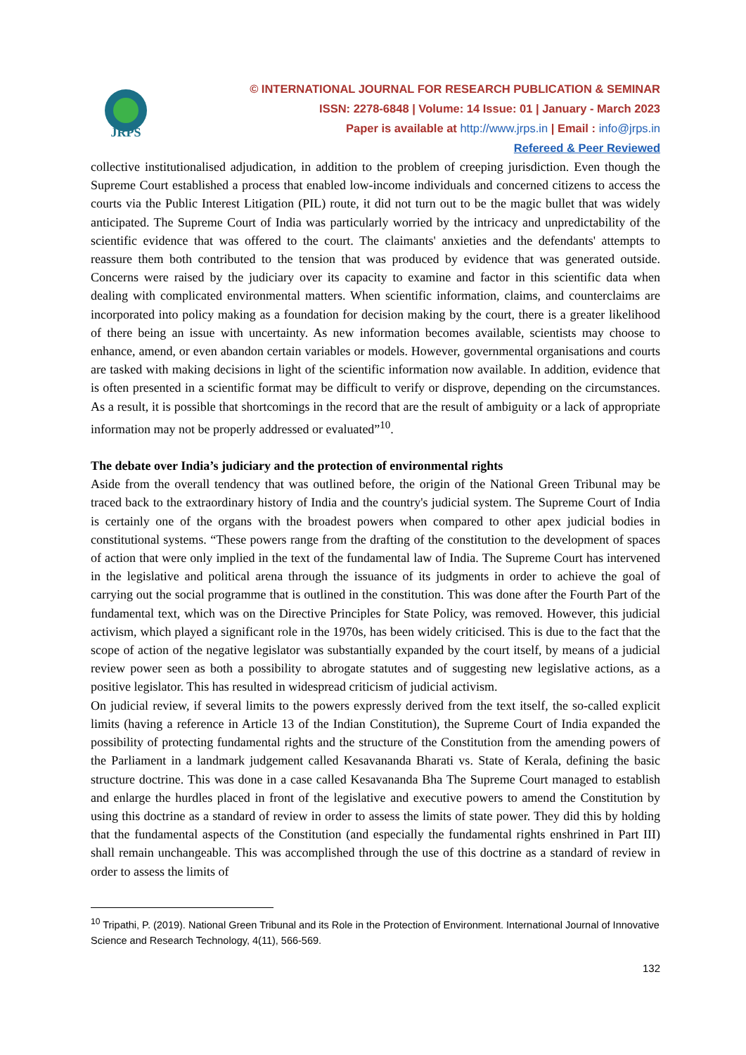JRPS
© INTERNATIONAL JOURNAL FOR RESEARCH PUBLICATION & SEMINAR
ISSN: 2278-6848 | Volume: 14 Issue: 01 | January - March 2023
Paper is available at http://www.jrps.in | Email : info@jrps.in
Refereed & Peer Reviewed
collective institutionalised adjudication, in addition to the problem of creeping jurisdiction. Even though the Supreme Court established a process that enabled low-income individuals and concerned citizens to access the courts via the Public Interest Litigation (PIL) route, it did not turn out to be the magic bullet that was widely anticipated. The Supreme Court of India was particularly worried by the intricacy and unpredictability of the scientific evidence that was offered to the court. The claimants' anxieties and the defendants' attempts to reassure them both contributed to the tension that was produced by evidence that was generated outside. Concerns were raised by the judiciary over its capacity to examine and factor in this scientific data when dealing with complicated environmental matters. When scientific information, claims, and counterclaims are incorporated into policy making as a foundation for decision making by the court, there is a greater likelihood of there being an issue with uncertainty. As new information becomes available, scientists may choose to enhance, amend, or even abandon certain variables or models. However, governmental organisations and courts are tasked with making decisions in light of the scientific information now available. In addition, evidence that is often presented in a scientific format may be difficult to verify or disprove, depending on the circumstances. As a result, it is possible that shortcomings in the record that are the result of ambiguity or a lack of appropriate information may not be properly addressed or evaluated”<sup>10</sup>.
The debate over India’s judiciary and the protection of environmental rights
Aside from the overall tendency that was outlined before, the origin of the National Green Tribunal may be traced back to the extraordinary history of India and the country's judicial system. The Supreme Court of India is certainly one of the organs with the broadest powers when compared to other apex judicial bodies in constitutional systems. “These powers range from the drafting of the constitution to the development of spaces of action that were only implied in the text of the fundamental law of India. The Supreme Court has intervened in the legislative and political arena through the issuance of its judgments in order to achieve the goal of carrying out the social programme that is outlined in the constitution. This was done after the Fourth Part of the fundamental text, which was on the Directive Principles for State Policy, was removed. However, this judicial activism, which played a significant role in the 1970s, has been widely criticised. This is due to the fact that the scope of action of the negative legislator was substantially expanded by the court itself, by means of a judicial review power seen as both a possibility to abrogate statutes and of suggesting new legislative actions, as a positive legislator. This has resulted in widespread criticism of judicial activism.
On judicial review, if several limits to the powers expressly derived from the text itself, the so-called explicit limits (having a reference in Article 13 of the Indian Constitution), the Supreme Court of India expanded the possibility of protecting fundamental rights and the structure of the Constitution from the amending powers of the Parliament in a landmark judgement called Kesavananda Bharati vs. State of Kerala, defining the basic structure doctrine. This was done in a case called Kesavananda Bha The Supreme Court managed to establish and enlarge the hurdles placed in front of the legislative and executive powers to amend the Constitution by using this doctrine as a standard of review in order to assess the limits of state power. They did this by holding that the fundamental aspects of the Constitution (and especially the fundamental rights enshrined in Part III) shall remain unchangeable. This was accomplished through the use of this doctrine as a standard of review in order to assess the limits of
<sup>10</sup> Tripathi, P. (2019). National Green Tribunal and its Role in the Protection of Environment. International Journal of Innovative Science and Research Technology, 4(11), 566-569.
132